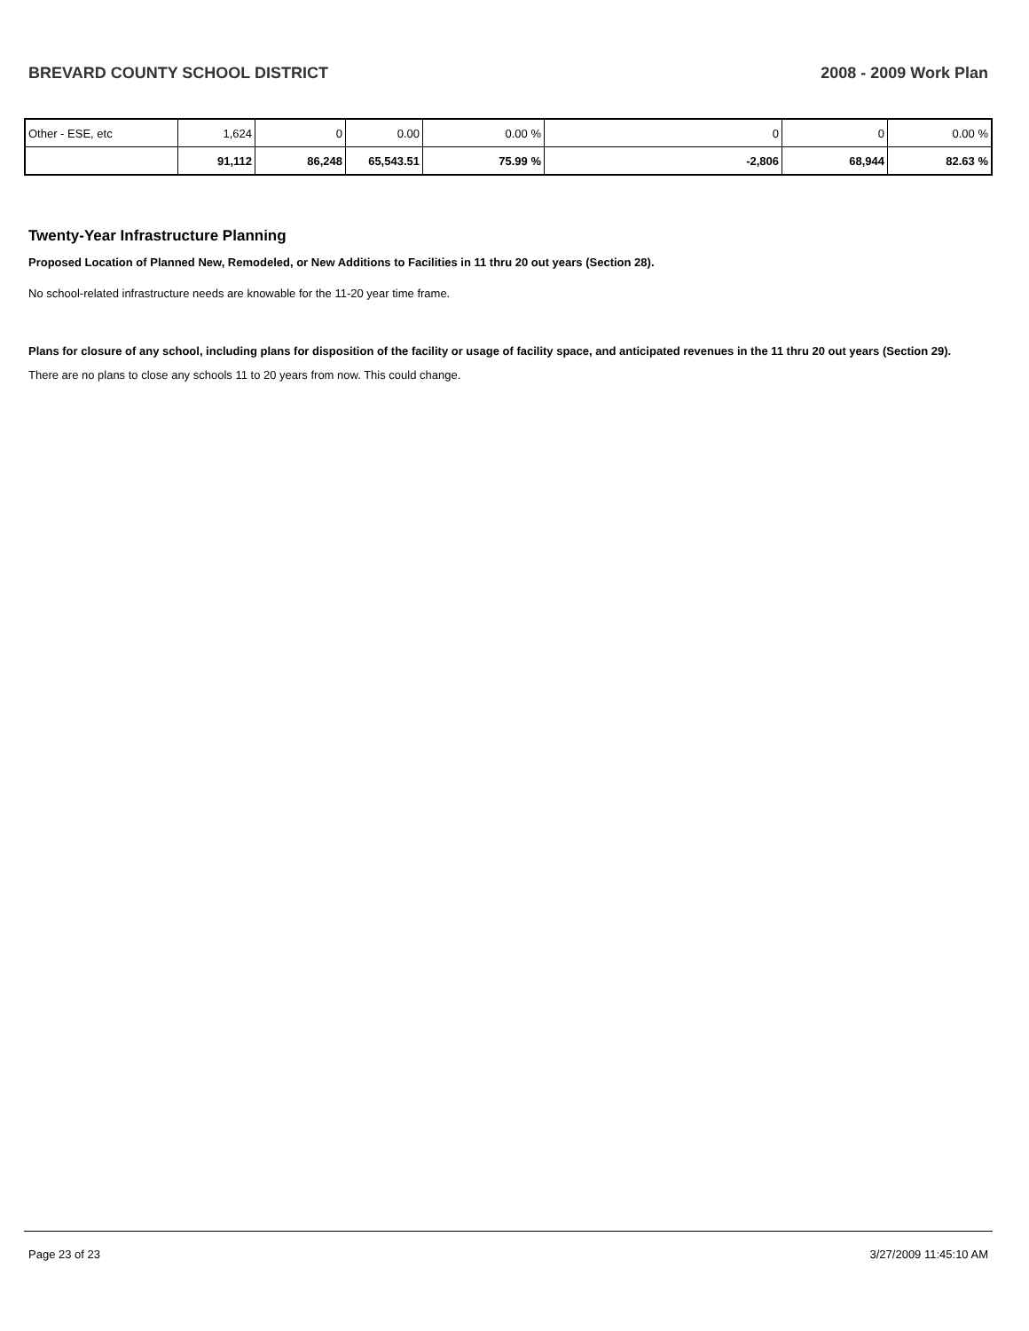BREVARD COUNTY SCHOOL DISTRICT 2008 - 2009 Work Plan
| Other - ESE, etc | 1,624 | 0 | 0.00 | 0.00 % | 0 | 0 | 0.00 % |
| | 91,112 | 86,248 | 65,543.51 | 75.99 % | -2,806 | 68,944 | 82.63 % |
Twenty-Year Infrastructure Planning
Proposed Location of Planned New, Remodeled, or New Additions to Facilities in 11 thru 20 out years (Section 28).
No school-related infrastructure needs are knowable for the 11-20 year time frame.
Plans for closure of any school, including plans for disposition of the facility or usage of facility space, and anticipated revenues in the 11 thru 20 out years (Section 29).
There are no plans to close any schools 11 to 20 years from now. This could change.
Page 23 of 23 3/27/2009 11:45:10 AM